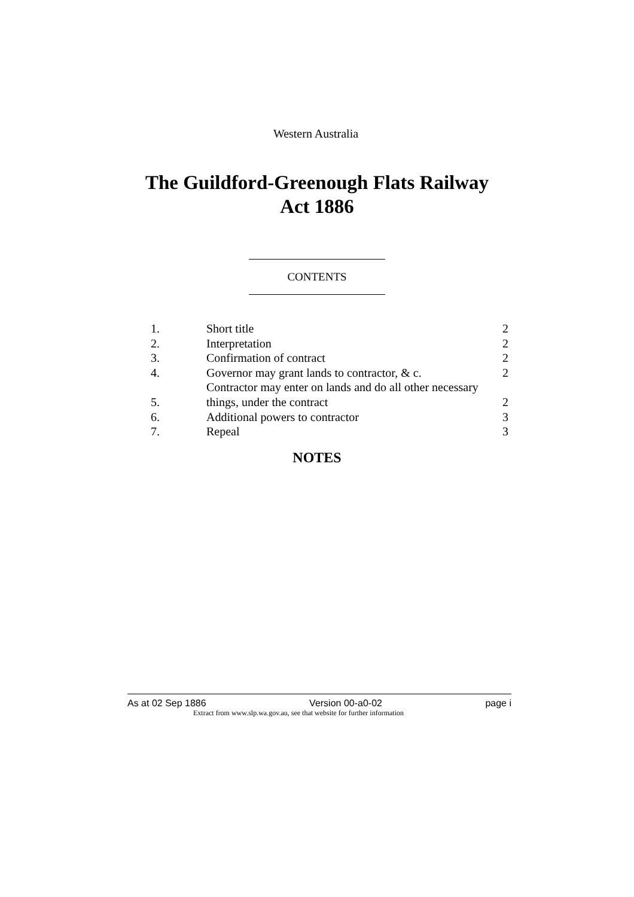Western Australia
The Guildford-Greenough Flats Railway
Act 1886
CONTENTS
| 1. | Short title | 2 |
| 2. | Interpretation | 2 |
| 3. | Confirmation of contract | 2 |
| 4. | Governor may grant lands to contractor, & c. | 2 |
| 5. | Contractor may enter on lands and do all other necessary things, under the contract | 2 |
| 6. | Additional powers to contractor | 3 |
| 7. | Repeal | 3 |
NOTES
As at 02 Sep 1886 Version 00-a0-02 page i
Extract from www.slp.wa.gov.au, see that website for further information